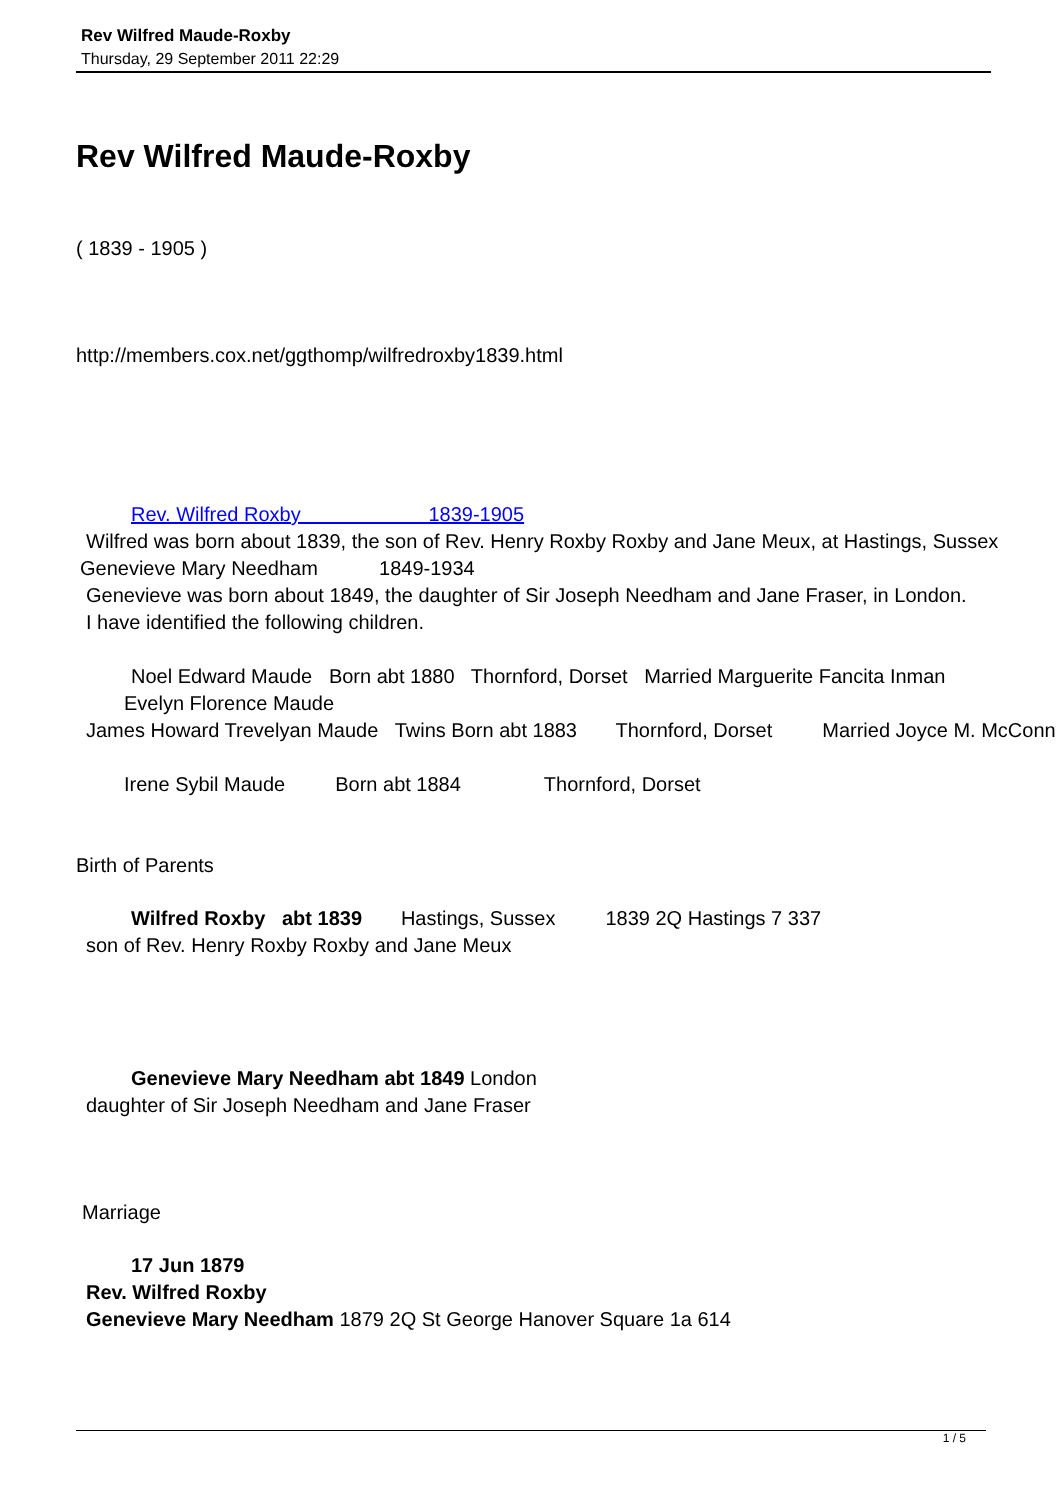Rev Wilfred Maude-Roxby
Thursday, 29 September 2011 22:29
Rev Wilfred Maude-Roxby
( 1839 - 1905 )
http://members.cox.net/ggthomp/wilfredroxby1839.html
Rev. Wilfred Roxby 1839-1905
Wilfred was born about 1839, the son of Rev. Henry Roxby Roxby and Jane Meux, at Hastings, Sussex
Genevieve Mary Needham 1849-1934
Genevieve was born about 1849, the daughter of Sir Joseph Needham and Jane Fraser, in London.
I have identified the following children.
Noel Edward Maude Born abt 1880 Thornford, Dorset Married Marguerite Fancita Inman
Evelyn Florence Maude
James Howard Trevelyan Maude Twins Born abt 1883 Thornford, Dorset Married Joyce M. McConn
Irene Sybil Maude Born abt 1884 Thornford, Dorset
Birth of Parents
Wilfred Roxby abt 1839 Hastings, Sussex 1839 2Q Hastings 7 337
son of Rev. Henry Roxby Roxby and Jane Meux
Genevieve Mary Needham abt 1849 London
daughter of Sir Joseph Needham and Jane Fraser
Marriage
17 Jun 1879
Rev. Wilfred Roxby
Genevieve Mary Needham 1879 2Q St George Hanover Square 1a 614
1 / 5